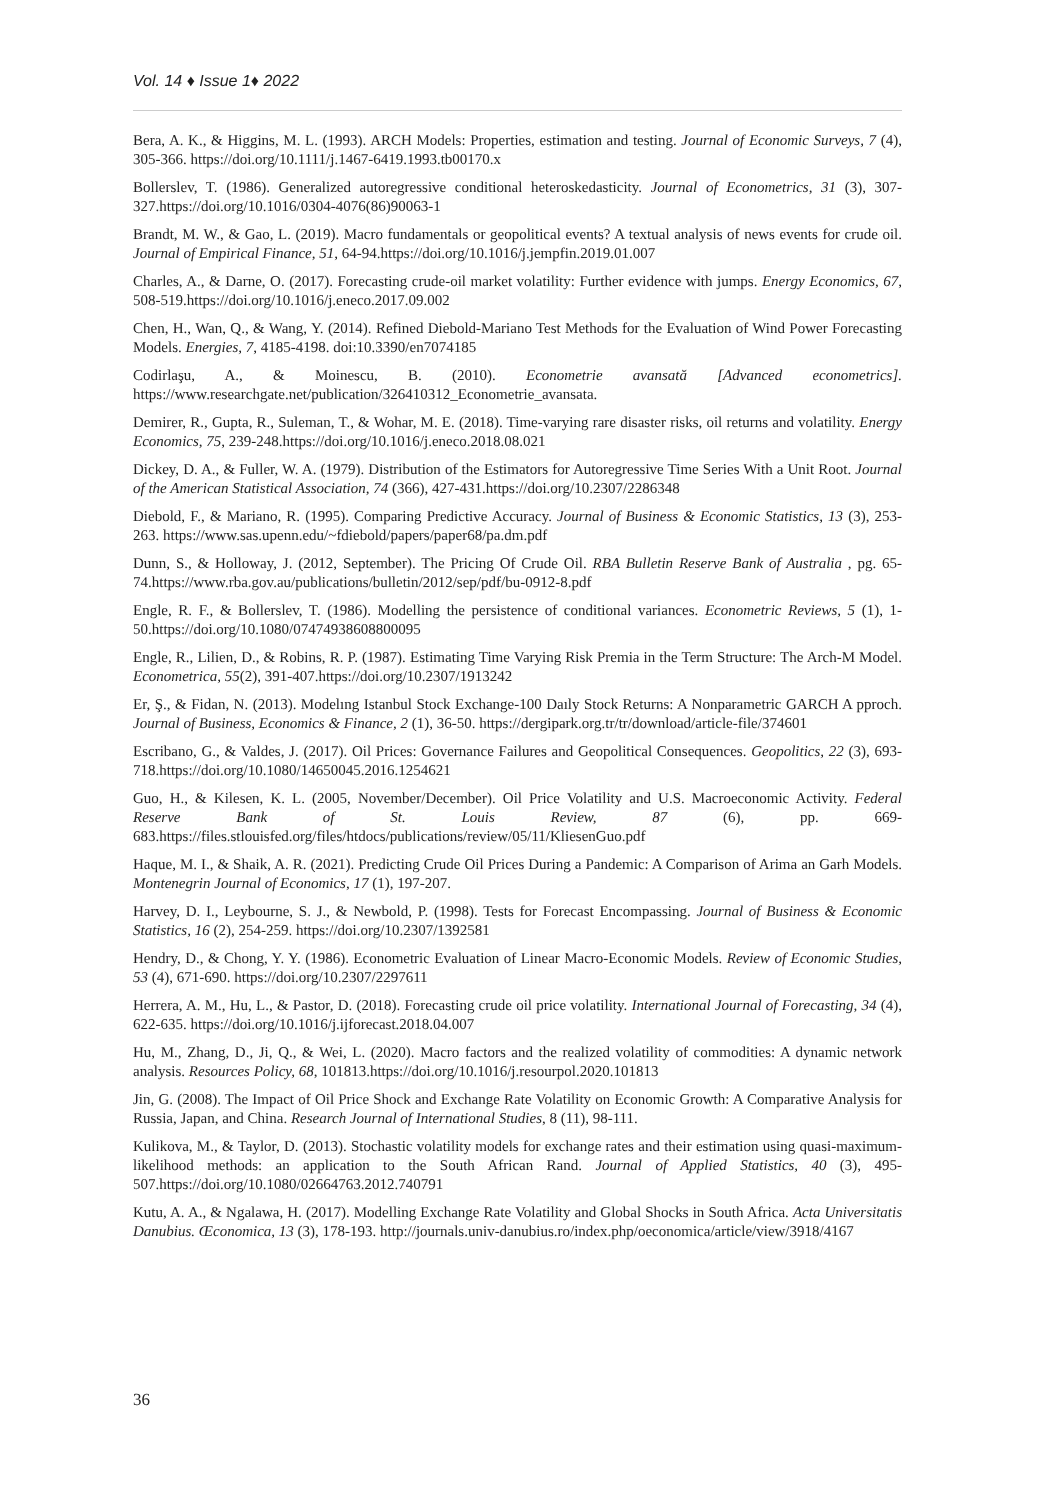Vol. 14 ♦ Issue 1♦ 2022
Bera, A. K., & Higgins, M. L. (1993). ARCH Models: Properties, estimation and testing. Journal of Economic Surveys, 7 (4), 305-366. https://doi.org/10.1111/j.1467-6419.1993.tb00170.x
Bollerslev, T. (1986). Generalized autoregressive conditional heteroskedasticity. Journal of Econometrics, 31 (3), 307-327.https://doi.org/10.1016/0304-4076(86)90063-1
Brandt, M. W., & Gao, L. (2019). Macro fundamentals or geopolitical events? A textual analysis of news events for crude oil. Journal of Empirical Finance, 51, 64-94.https://doi.org/10.1016/j.jempfin.2019.01.007
Charles, A., & Darne, O. (2017). Forecasting crude-oil market volatility: Further evidence with jumps. Energy Economics, 67, 508-519.https://doi.org/10.1016/j.eneco.2017.09.002
Chen, H., Wan, Q., & Wang, Y. (2014). Refined Diebold-Mariano Test Methods for the Evaluation of Wind Power Forecasting Models. Energies, 7, 4185-4198. doi:10.3390/en7074185
Codirlaşu, A., & Moinescu, B. (2010). Econometrie avansată [Advanced econometrics]. https://www.researchgate.net/publication/326410312_Econometrie_avansata.
Demirer, R., Gupta, R., Suleman, T., & Wohar, M. E. (2018). Time-varying rare disaster risks, oil returns and volatility. Energy Economics, 75, 239-248.https://doi.org/10.1016/j.eneco.2018.08.021
Dickey, D. A., & Fuller, W. A. (1979). Distribution of the Estimators for Autoregressive Time Series With a Unit Root. Journal of the American Statistical Association, 74 (366), 427-431.https://doi.org/10.2307/2286348
Diebold, F., & Mariano, R. (1995). Comparing Predictive Accuracy. Journal of Business & Economic Statistics, 13 (3), 253-263. https://www.sas.upenn.edu/~fdiebold/papers/paper68/pa.dm.pdf
Dunn, S., & Holloway, J. (2012, September). The Pricing Of Crude Oil. RBA Bulletin Reserve Bank of Australia , pg. 65-74.https://www.rba.gov.au/publications/bulletin/2012/sep/pdf/bu-0912-8.pdf
Engle, R. F., & Bollerslev, T. (1986). Modelling the persistence of conditional variances. Econometric Reviews, 5 (1), 1-50.https://doi.org/10.1080/07474938608800095
Engle, R., Lilien, D., & Robins, R. P. (1987). Estimating Time Varying Risk Premia in the Term Structure: The Arch-M Model. Econometrica, 55(2), 391-407.https://doi.org/10.2307/1913242
Er, Ş., & Fidan, N. (2013). Modelıng Istanbul Stock Exchange-100 Daıly Stock Returns: A Nonparametric GARCH A pproch. Journal of Business, Economics & Finance, 2 (1), 36-50. https://dergipark.org.tr/tr/download/article-file/374601
Escribano, G., & Valdes, J. (2017). Oil Prices: Governance Failures and Geopolitical Consequences. Geopolitics, 22 (3), 693-718.https://doi.org/10.1080/14650045.2016.1254621
Guo, H., & Kilesen, K. L. (2005, November/December). Oil Price Volatility and U.S. Macroeconomic Activity. Federal Reserve Bank of St. Louis Review, 87 (6), pp. 669-683.https://files.stlouisfed.org/files/htdocs/publications/review/05/11/KliesenGuo.pdf
Haque, M. I., & Shaik, A. R. (2021). Predicting Crude Oil Prices During a Pandemic: A Comparison of Arima an Garh Models. Montenegrin Journal of Economics, 17 (1), 197-207.
Harvey, D. I., Leybourne, S. J., & Newbold, P. (1998). Tests for Forecast Encompassing. Journal of Business & Economic Statistics, 16 (2), 254-259. https://doi.org/10.2307/1392581
Hendry, D., & Chong, Y. Y. (1986). Econometric Evaluation of Linear Macro-Economic Models. Review of Economic Studies, 53 (4), 671-690. https://doi.org/10.2307/2297611
Herrera, A. M., Hu, L., & Pastor, D. (2018). Forecasting crude oil price volatility. International Journal of Forecasting, 34 (4), 622-635. https://doi.org/10.1016/j.ijforecast.2018.04.007
Hu, M., Zhang, D., Ji, Q., & Wei, L. (2020). Macro factors and the realized volatility of commodities: A dynamic network analysis. Resources Policy, 68, 101813.https://doi.org/10.1016/j.resourpol.2020.101813
Jin, G. (2008). The Impact of Oil Price Shock and Exchange Rate Volatility on Economic Growth: A Comparative Analysis for Russia, Japan, and China. Research Journal of International Studies, 8 (11), 98-111.
Kulikova, M., & Taylor, D. (2013). Stochastic volatility models for exchange rates and their estimation using quasi-maximum-likelihood methods: an application to the South African Rand. Journal of Applied Statistics, 40 (3), 495-507.https://doi.org/10.1080/02664763.2012.740791
Kutu, A. A., & Ngalawa, H. (2017). Modelling Exchange Rate Volatility and Global Shocks in South Africa. Acta Universitatis Danubius. Œconomica, 13 (3), 178-193. http://journals.univ-danubius.ro/index.php/oeconomica/article/view/3918/4167
36